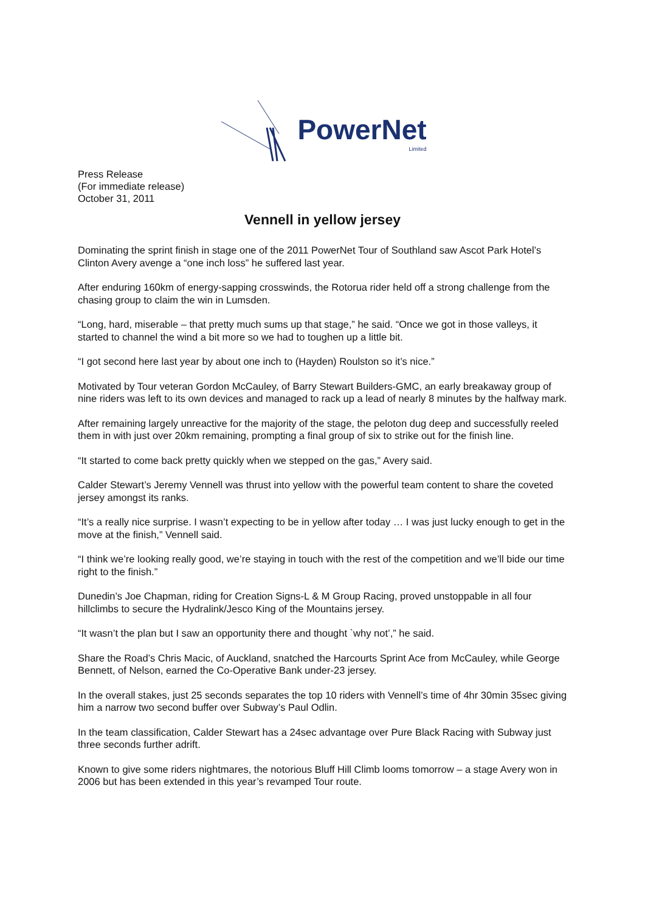PowerNet
Limited
Press Release
(For immediate release)
October 31, 2011
Vennell in yellow jersey
Dominating the sprint finish in stage one of the 2011 PowerNet Tour of Southland saw Ascot Park Hotel’s Clinton Avery avenge a “one inch loss” he suffered last year.
After enduring 160km of energy-sapping crosswinds, the Rotorua rider held off a strong challenge from the chasing group to claim the win in Lumsden.
“Long, hard, miserable – that pretty much sums up that stage,” he said. “Once we got in those valleys, it started to channel the wind a bit more so we had to toughen up a little bit.
“I got second here last year by about one inch to (Hayden) Roulston so it’s nice.”
Motivated by Tour veteran Gordon McCauley, of Barry Stewart Builders-GMC, an early breakaway group of nine riders was left to its own devices and managed to rack up a lead of nearly 8 minutes by the halfway mark.
After remaining largely unreactive for the majority of the stage, the peloton dug deep and successfully reeled them in with just over 20km remaining, prompting a final group of six to strike out for the finish line.
“It started to come back pretty quickly when we stepped on the gas,” Avery said.
Calder Stewart’s Jeremy Vennell was thrust into yellow with the powerful team content to share the coveted jersey amongst its ranks.
“It’s a really nice surprise. I wasn’t expecting to be in yellow after today … I was just lucky enough to get in the move at the finish,” Vennell said.
“I think we’re looking really good, we’re staying in touch with the rest of the competition and we’ll bide our time right to the finish.”
Dunedin’s Joe Chapman, riding for Creation Signs-L & M Group Racing, proved unstoppable in all four hillclimbs to secure the Hydralink/Jesco King of the Mountains jersey.
“It wasn’t the plan but I saw an opportunity there and thought `why not’,” he said.
Share the Road’s Chris Macic, of Auckland, snatched the Harcourts Sprint Ace from McCauley, while George Bennett, of Nelson, earned the Co-Operative Bank under-23 jersey.
In the overall stakes, just 25 seconds separates the top 10 riders with Vennell’s time of 4hr 30min 35sec giving him a narrow two second buffer over Subway’s Paul Odlin.
In the team classification, Calder Stewart has a 24sec advantage over Pure Black Racing with Subway just three seconds further adrift.
Known to give some riders nightmares, the notorious Bluff Hill Climb looms tomorrow – a stage Avery won in 2006 but has been extended in this year’s revamped Tour route.